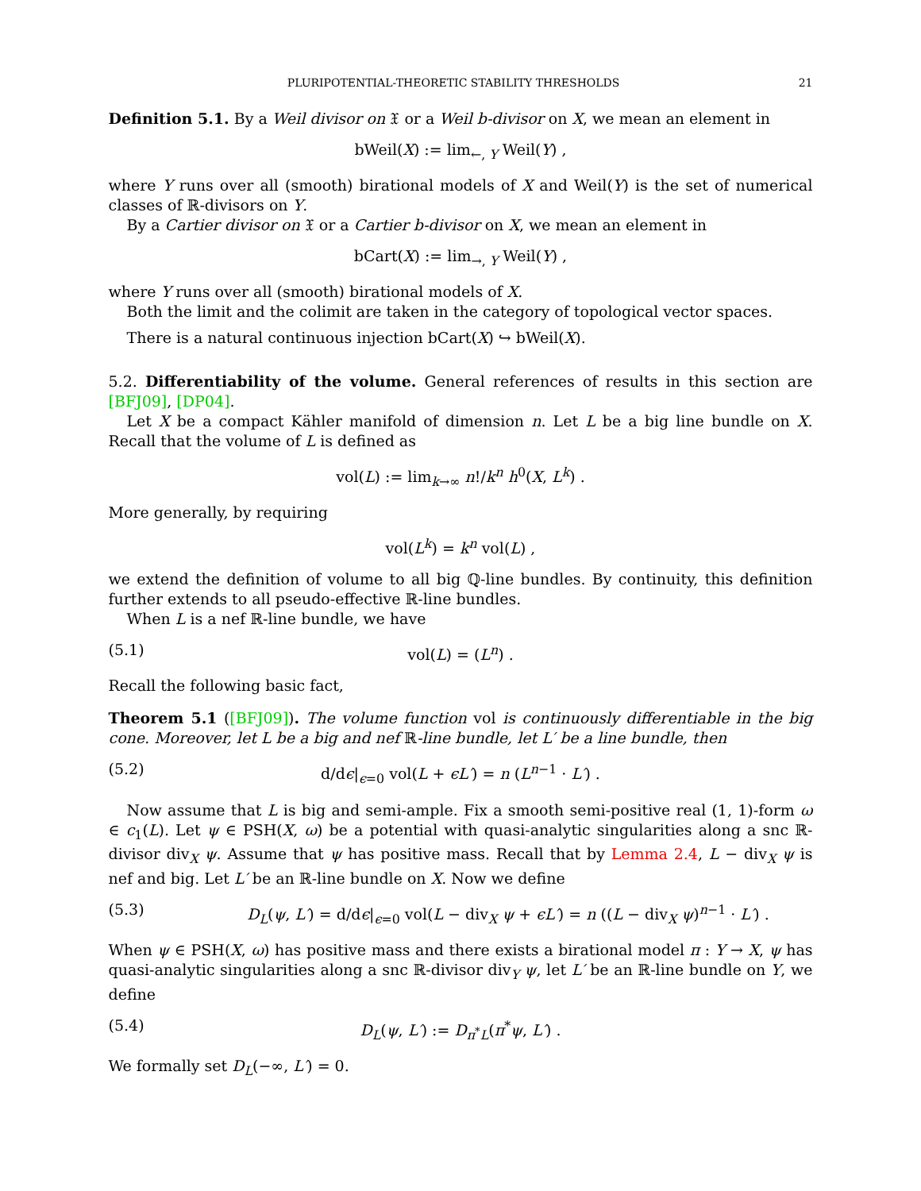PLURIPOTENTIAL-THEORETIC STABILITY THRESHOLDS 21
Definition 5.1. By a Weil divisor on 𝔛 or a Weil b-divisor on X, we mean an element in
bWeil(X) := lim<sub>←, Y</sub> Weil(Y) ,
where Y runs over all (smooth) birational models of X and Weil(Y) is the set of numerical classes of ℝ-divisors on Y.
By a Cartier divisor on 𝔛 or a Cartier b-divisor on X, we mean an element in
bCart(X) := lim<sub>→, Y</sub> Weil(Y) ,
where Y runs over all (smooth) birational models of X.
Both the limit and the colimit are taken in the category of topological vector spaces.
There is a natural continuous injection bCart(X) ↪ bWeil(X).
5.2. Differentiability of the volume. General references of results in this section are [BFJ09], [DP04].
Let X be a compact Kähler manifold of dimension n. Let L be a big line bundle on X. Recall that the volume of L is defined as
vol(L) := lim<sub>k→∞</sub> n!/k<sup>n</sup> h<sup>0</sup>(X, L<sup>k</sup>) .
More generally, by requiring
vol(L<sup>k</sup>) = k<sup>n</sup> vol(L) ,
we extend the definition of volume to all big ℚ-line bundles. By continuity, this definition further extends to all pseudo-effective ℝ-line bundles.
When L is a nef ℝ-line bundle, we have
(5.1) vol(L) = (L<sup>n</sup>) .
Recall the following basic fact,
Theorem 5.1 ([BFJ09]). The volume function vol is continuously differentiable in the big cone. Moreover, let L be a big and nef ℝ-line bundle, let L′ be a line bundle, then
(5.2) d/dϵ|<sub>ϵ=0</sub> vol(L + ϵL′) = n (L<sup>n−1</sup> · L′) .
Now assume that L is big and semi-ample. Fix a smooth semi-positive real (1, 1)-form ω ∈ c<sub>1</sub>(L). Let ψ ∈ PSH(X, ω) be a potential with quasi-analytic singularities along a snc ℝ-divisor div<sub>X</sub> ψ. Assume that ψ has positive mass. Recall that by Lemma 2.4, L − div<sub>X</sub> ψ is nef and big. Let L′ be an ℝ-line bundle on X. Now we define
(5.3) D<sub>L</sub>(ψ, L′) = d/dϵ|<sub>ϵ=0</sub> vol(L − div<sub>X</sub> ψ + ϵL′) = n ((L − div<sub>X</sub> ψ)<sup>n−1</sup> · L′) .
When ψ ∈ PSH(X, ω) has positive mass and there exists a birational model π : Y → X, ψ has quasi-analytic singularities along a snc ℝ-divisor div<sub>Y</sub> ψ, let L′ be an ℝ-line bundle on Y, we define
(5.4) D<sub>L</sub>(ψ, L′) := D<sub>π<sup>*</sup>L</sub>(π<sup>*</sup>ψ, L′) .
We formally set D<sub>L</sub>(−∞, L′) = 0.